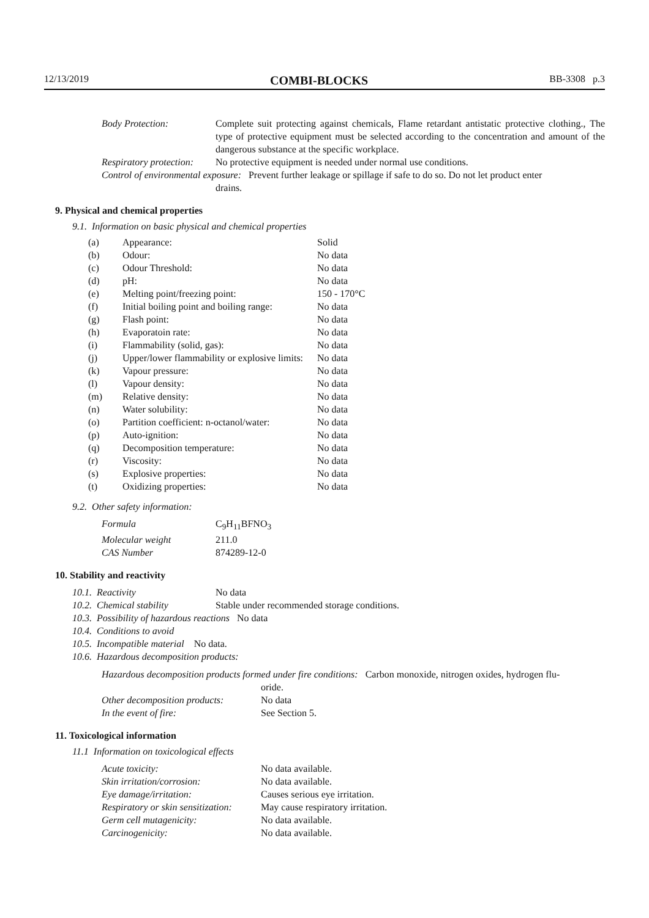12/13/2019 COMBI-BLOCKS BB-3308 p.3
| Body Protection: | Complete suit protecting against chemicals, Flame retardant antistatic protective clothing., The type of protective equipment must be selected according to the concentration and amount of the dangerous substance at the specific workplace. |
| Respiratory protection: | No protective equipment is needed under normal use conditions. |
| Control of environmental exposure: Prevent further leakage or spillage if safe to do so. Do not let product enter drains. | |
9. Physical and chemical properties
9.1. Information on basic physical and chemical properties
| (a) | Appearance: | Solid |
| (b) | Odour: | No data |
| (c) | Odour Threshold: | No data |
| (d) | pH: | No data |
| (e) | Melting point/freezing point: | 150 - 170°C |
| (f) | Initial boiling point and boiling range: | No data |
| (g) | Flash point: | No data |
| (h) | Evaporatoin rate: | No data |
| (i) | Flammability (solid, gas): | No data |
| (j) | Upper/lower flammability or explosive limits: | No data |
| (k) | Vapour pressure: | No data |
| (l) | Vapour density: | No data |
| (m) | Relative density: | No data |
| (n) | Water solubility: | No data |
| (o) | Partition coefficient: n-octanol/water: | No data |
| (p) | Auto-ignition: | No data |
| (q) | Decomposition temperature: | No data |
| (r) | Viscosity: | No data |
| (s) | Explosive properties: | No data |
| (t) | Oxidizing properties: | No data |
9.2. Other safety information:
| Formula | C<sub>9</sub>H<sub>11</sub>BFNO<sub>3</sub> |
| Molecular weight | 211.0 |
| CAS Number | 874289-12-0 |
10. Stability and reactivity
| 10.1. Reactivity | No data |
| 10.2. Chemical stability | Stable under recommended storage conditions. |
| 10.3. Possibility of hazardous reactions No data | |
| 10.4. Conditions to avoid | |
| 10.5. Incompatible material No data. | |
| 10.6. Hazardous decomposition products: | |
| Hazardous decomposition products formed under fire conditions: Carbon monoxide, nitrogen oxides, hydrogen flu- oride. | |
| Other decomposition products: | No data |
| In the event of fire: | See Section 5. |
11. Toxicological information
11.1 Information on toxicological effects
| Acute toxicity: | No data available. |
| Skin irritation/corrosion: | No data available. |
| Eye damage/irritation: | Causes serious eye irritation. |
| Respiratory or skin sensitization: | May cause respiratory irritation. |
| Germ cell mutagenicity: | No data available. |
| Carcinogenicity: | No data available. |